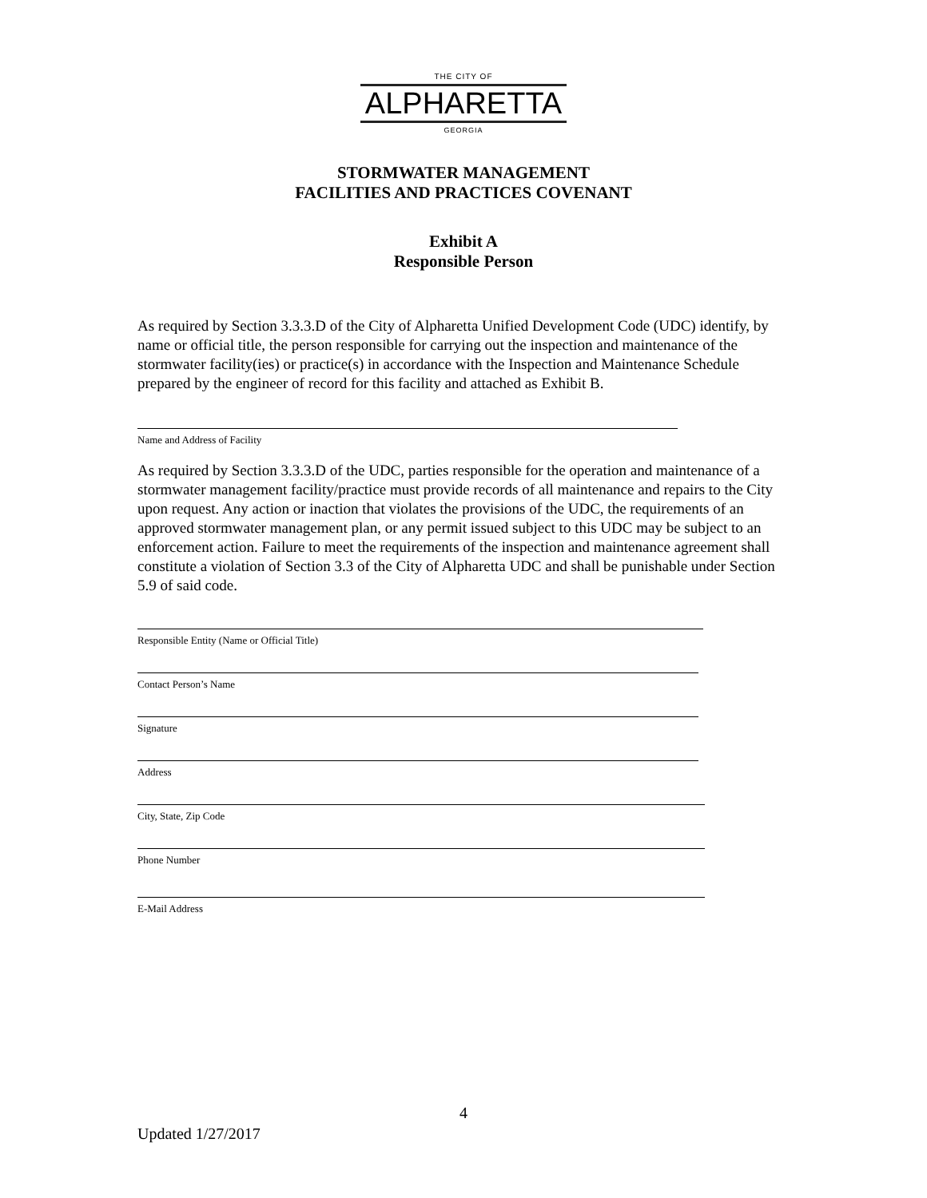THE CITY OF
ALPHARETTA
GEORGIA
STORMWATER MANAGEMENT
FACILITIES AND PRACTICES COVENANT
Exhibit A
Responsible Person
As required by Section 3.3.3.D of the City of Alpharetta Unified Development Code (UDC) identify, by name or official title, the person responsible for carrying out the inspection and maintenance of the stormwater facility(ies) or practice(s) in accordance with the Inspection and Maintenance Schedule prepared by the engineer of record for this facility and attached as Exhibit B.
Name and Address of Facility
As required by Section 3.3.3.D of the UDC, parties responsible for the operation and maintenance of a stormwater management facility/practice must provide records of all maintenance and repairs to the City upon request. Any action or inaction that violates the provisions of the UDC, the requirements of an approved stormwater management plan, or any permit issued subject to this UDC may be subject to an enforcement action. Failure to meet the requirements of the inspection and maintenance agreement shall constitute a violation of Section 3.3 of the City of Alpharetta UDC and shall be punishable under Section 5.9 of said code.
Responsible Entity (Name or Official Title)
Contact Person’s Name
Signature
Address
City, State, Zip Code
Phone Number
E-Mail Address
4
Updated 1/27/2017